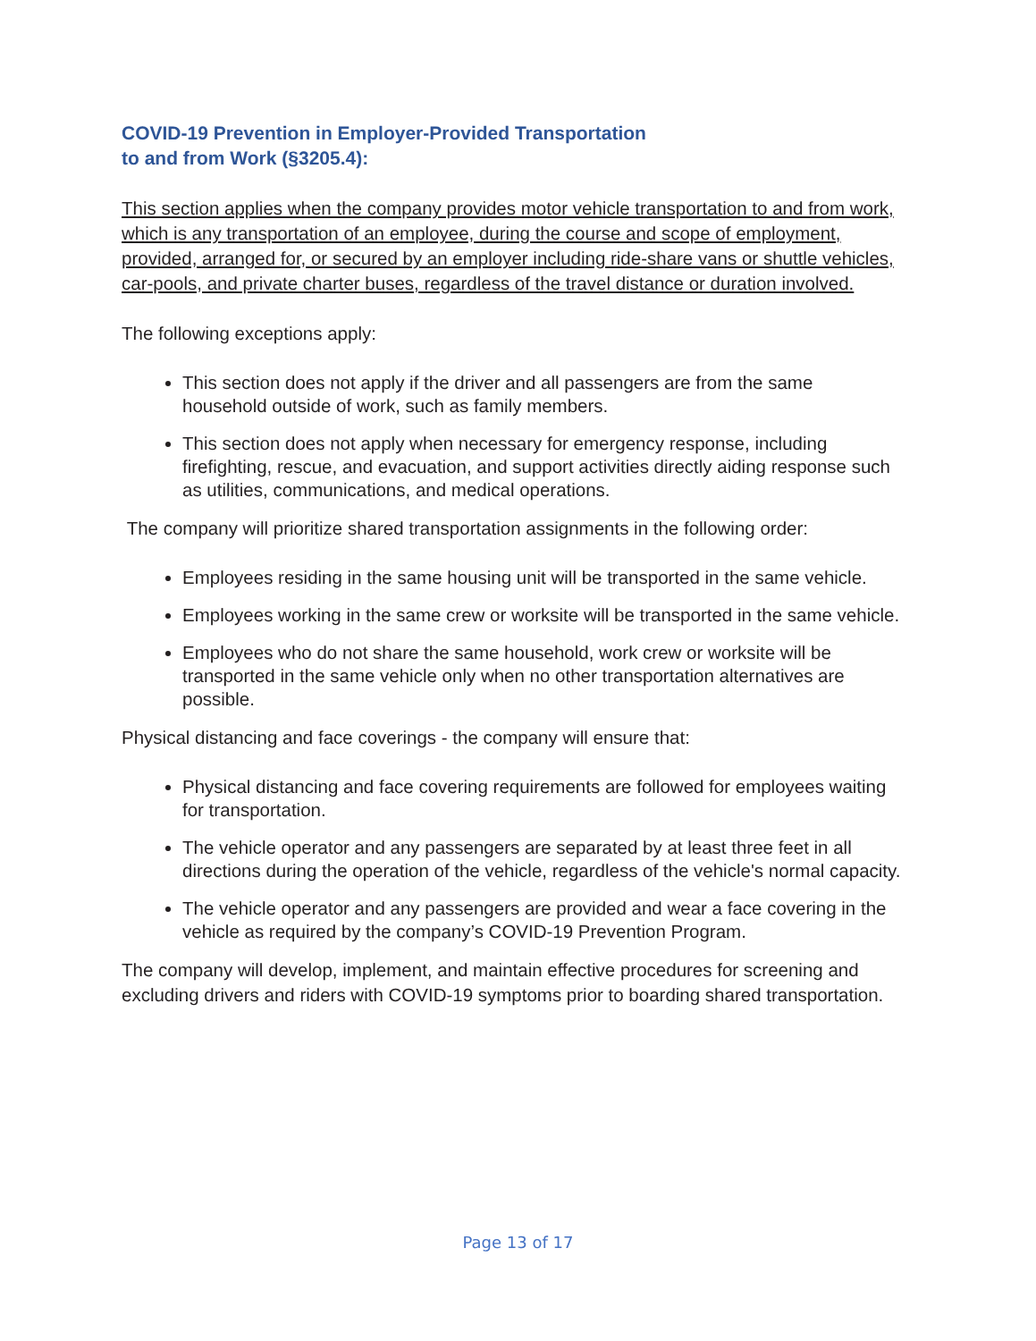COVID-19 Prevention in Employer-Provided Transportation
to and from Work (§3205.4):
This section applies when the company provides motor vehicle transportation to and from work, which is any transportation of an employee, during the course and scope of employment, provided, arranged for, or secured by an employer including ride-share vans or shuttle vehicles, car-pools, and private charter buses, regardless of the travel distance or duration involved.
The following exceptions apply:
This section does not apply if the driver and all passengers are from the same household outside of work, such as family members.
This section does not apply when necessary for emergency response, including firefighting, rescue, and evacuation, and support activities directly aiding response such as utilities, communications, and medical operations.
The company will prioritize shared transportation assignments in the following order:
Employees residing in the same housing unit will be transported in the same vehicle.
Employees working in the same crew or worksite will be transported in the same vehicle.
Employees who do not share the same household, work crew or worksite will be transported in the same vehicle only when no other transportation alternatives are possible.
Physical distancing and face coverings - the company will ensure that:
Physical distancing and face covering requirements are followed for employees waiting for transportation.
The vehicle operator and any passengers are separated by at least three feet in all directions during the operation of the vehicle, regardless of the vehicle's normal capacity.
The vehicle operator and any passengers are provided and wear a face covering in the vehicle as required by the company’s COVID-19 Prevention Program.
The company will develop, implement, and maintain effective procedures for screening and excluding drivers and riders with COVID-19 symptoms prior to boarding shared transportation.
Page 13 of 17